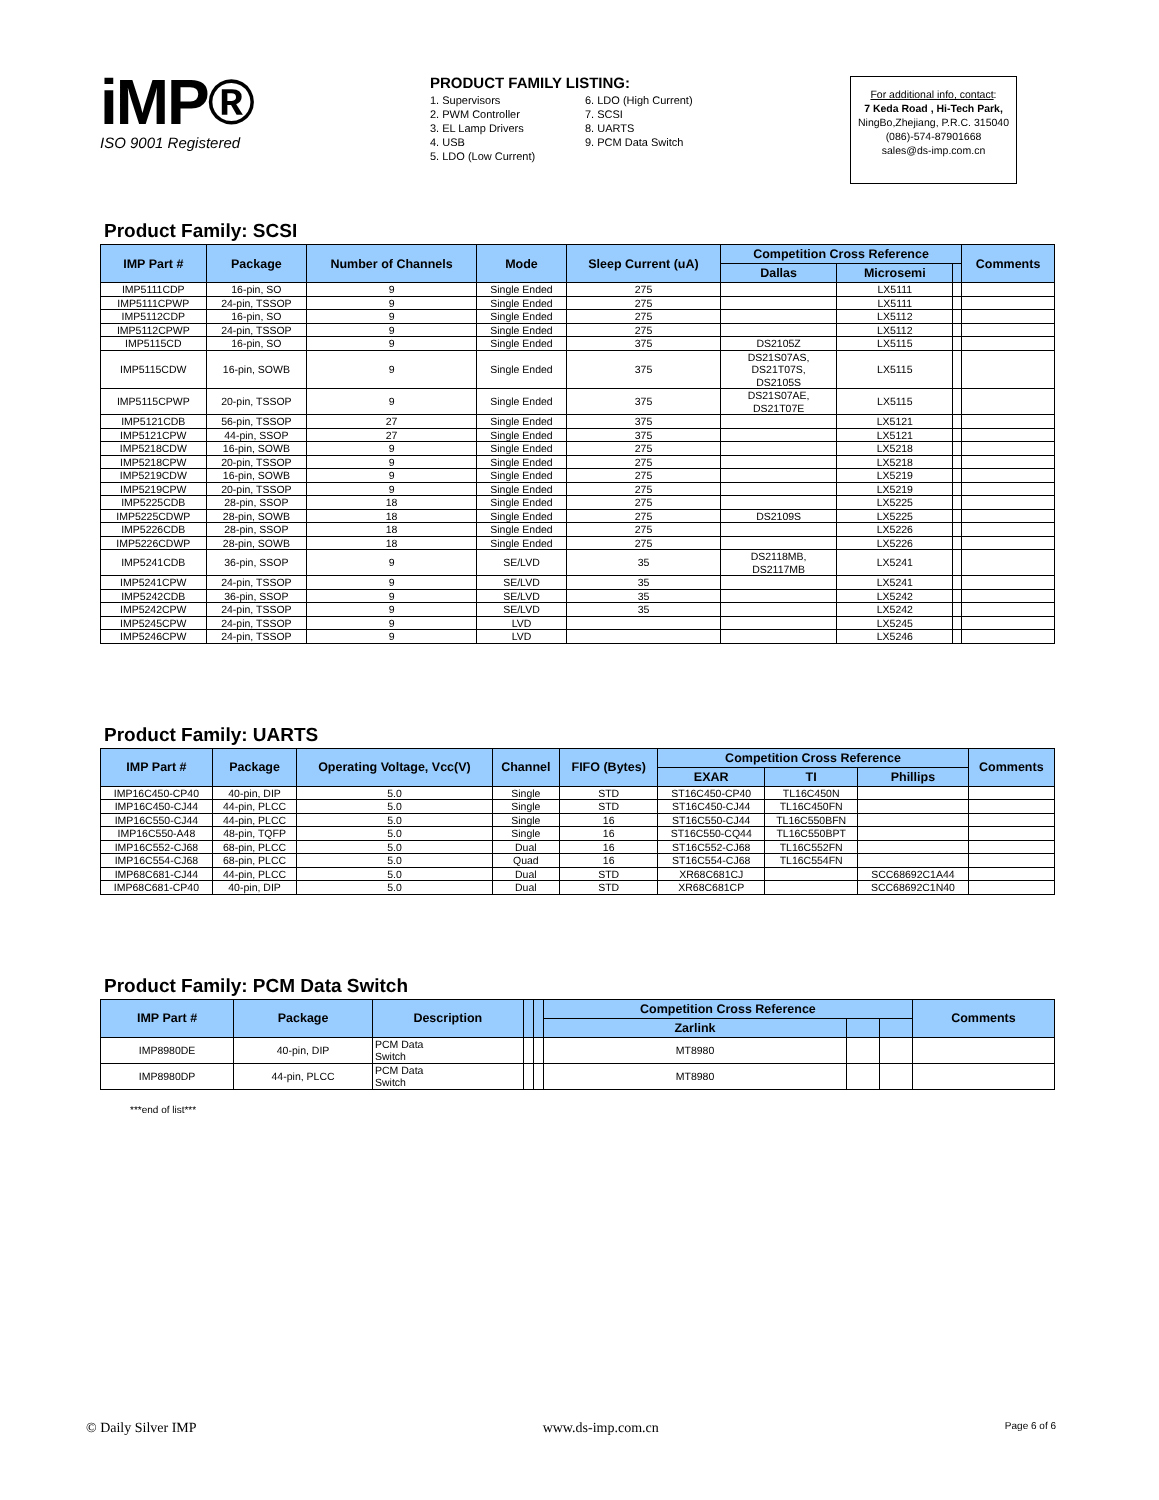iMP®
ISO 9001 Registered
PRODUCT FAMILY LISTING:
1. Supervisors
2. PWM Controller
3. EL Lamp Drivers
4. USB
5. LDO (Low Current)
6. LDO (High Current)
7. SCSI
8. UARTS
9. PCM Data Switch
For additional info, contact:
7 Keda Road , Hi-Tech Park,
NingBo,Zhejiang, P.R.C. 315040
(086)-574-87901668
sales@ds-imp.com.cn
Product Family: SCSI
| IMP Part # | Package | Number of Channels | Mode | Sleep Current (uA) | Competition Cross Reference | | | Comments |
| --- | --- | --- | --- | --- | --- | --- | --- | --- |
| | | | | | Dallas | Microsemi | | |
| IMP5111CDP | 16-pin, SO | 9 | Single Ended | 275 | | LX5111 | | |
| IMP5111CPWP | 24-pin, TSSOP | 9 | Single Ended | 275 | | LX5111 | | |
| IMP5112CDP | 16-pin, SO | 9 | Single Ended | 275 | | LX5112 | | |
| IMP5112CPWP | 24-pin, TSSOP | 9 | Single Ended | 275 | | LX5112 | | |
| IMP5115CD | 16-pin, SO | 9 | Single Ended | 375 | DS2105Z | LX5115 | | |
| IMP5115CDW | 16-pin, SOWB | 9 | Single Ended | 375 | DS21S07AS, DS21T07S, DS2105S | LX5115 | | |
| IMP5115CPWP | 20-pin, TSSOP | 9 | Single Ended | 375 | DS21S07AE, DS21T07E | LX5115 | | |
| IMP5121CDB | 56-pin, TSSOP | 27 | Single Ended | 375 | | LX5121 | | |
| IMP5121CPW | 44-pin, SSOP | 27 | Single Ended | 375 | | LX5121 | | |
| IMP5218CDW | 16-pin, SOWB | 9 | Single Ended | 275 | | LX5218 | | |
| IMP5218CPW | 20-pin, TSSOP | 9 | Single Ended | 275 | | LX5218 | | |
| IMP5219CDW | 16-pin, SOWB | 9 | Single Ended | 275 | | LX5219 | | |
| IMP5219CPW | 20-pin, TSSOP | 9 | Single Ended | 275 | | LX5219 | | |
| IMP5225CDB | 28-pin, SSOP | 18 | Single Ended | 275 | | LX5225 | | |
| IMP5225CDWP | 28-pin, SOWB | 18 | Single Ended | 275 | DS2109S | LX5225 | | |
| IMP5226CDB | 28-pin, SSOP | 18 | Single Ended | 275 | | LX5226 | | |
| IMP5226CDWP | 28-pin, SOWB | 18 | Single Ended | 275 | | LX5226 | | |
| IMP5241CDB | 36-pin, SSOP | 9 | SE/LVD | 35 | DS2118MB, DS2117MB | LX5241 | | |
| IMP5241CPW | 24-pin, TSSOP | 9 | SE/LVD | 35 | | LX5241 | | |
| IMP5242CDB | 36-pin, SSOP | 9 | SE/LVD | 35 | | LX5242 | | |
| IMP5242CPW | 24-pin, TSSOP | 9 | SE/LVD | 35 | | LX5242 | | |
| IMP5245CPW | 24-pin, TSSOP | 9 | LVD | | | LX5245 | | |
| IMP5246CPW | 24-pin, TSSOP | 9 | LVD | | | LX5246 | | |
Product Family: UARTS
| IMP Part # | Package | Operating Voltage, Vcc(V) | Channel | FIFO (Bytes) | Competition Cross Reference | | | Comments |
| --- | --- | --- | --- | --- | --- | --- | --- | --- |
| | | | | | EXAR | TI | Phillips | |
| IMP16C450-CP40 | 40-pin, DIP | 5.0 | Single | STD | ST16C450-CP40 | TL16C450N | | |
| IMP16C450-CJ44 | 44-pin, PLCC | 5.0 | Single | STD | ST16C450-CJ44 | TL16C450FN | | |
| IMP16C550-CJ44 | 44-pin, PLCC | 5.0 | Single | 16 | ST16C550-CJ44 | TL16C550BFN | | |
| IMP16C550-A48 | 48-pin, TQFP | 5.0 | Single | 16 | ST16C550-CQ44 | TL16C550BPT | | |
| IMP16C552-CJ68 | 68-pin, PLCC | 5.0 | Dual | 16 | ST16C552-CJ68 | TL16C552FN | | |
| IMP16C554-CJ68 | 68-pin, PLCC | 5.0 | Quad | 16 | ST16C554-CJ68 | TL16C554FN | | |
| IMP68C681-CJ44 | 44-pin, PLCC | 5.0 | Dual | STD | XR68C681CJ | | SCC68692C1A44 | |
| IMP68C681-CP40 | 40-pin, DIP | 5.0 | Dual | STD | XR68C681CP | | SCC68692C1N40 | |
Product Family: PCM Data Switch
| IMP Part # | Package | Description | | | Competition Cross Reference | | | Comments |
| --- | --- | --- | --- | --- | --- | --- | --- | --- |
| | | | | | Zarlink | | | |
| IMP8980DE | 40-pin, DIP | PCM Data Switch | | | MT8980 | | | |
| IMP8980DP | 44-pin, PLCC | PCM Data Switch | | | MT8980 | | | |
***end of list***
© Daily Silver IMP www.ds-imp.com.cn Page 6 of 6